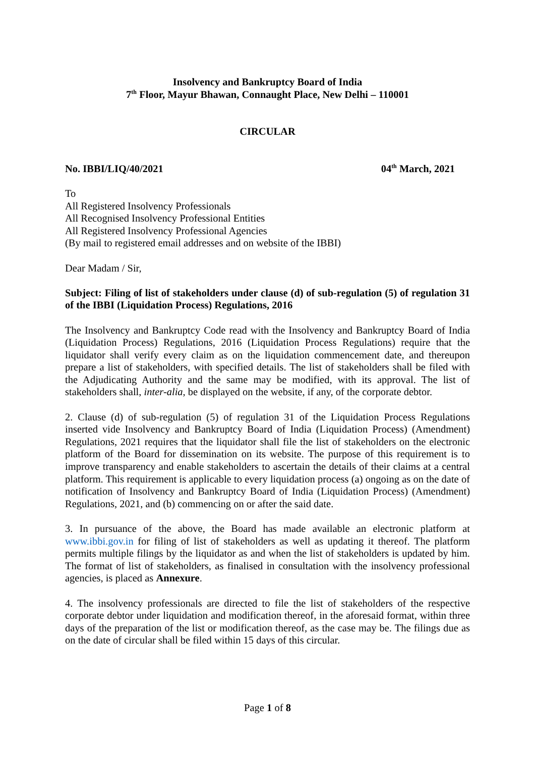Insolvency and Bankruptcy Board of India
7<sup>th</sup> Floor, Mayur Bhawan, Connaught Place, New Delhi – 110001
CIRCULAR
No. IBBI/LIQ/40/2021 04<sup>th</sup> March, 2021
To
All Registered Insolvency Professionals
All Recognised Insolvency Professional Entities
All Registered Insolvency Professional Agencies
(By mail to registered email addresses and on website of the IBBI)
Dear Madam / Sir,
Subject: Filing of list of stakeholders under clause (d) of sub-regulation (5) of regulation 31 of the IBBI (Liquidation Process) Regulations, 2016
The Insolvency and Bankruptcy Code read with the Insolvency and Bankruptcy Board of India (Liquidation Process) Regulations, 2016 (Liquidation Process Regulations) require that the liquidator shall verify every claim as on the liquidation commencement date, and thereupon prepare a list of stakeholders, with specified details. The list of stakeholders shall be filed with the Adjudicating Authority and the same may be modified, with its approval. The list of stakeholders shall, inter-alia, be displayed on the website, if any, of the corporate debtor.
2. Clause (d) of sub-regulation (5) of regulation 31 of the Liquidation Process Regulations inserted vide Insolvency and Bankruptcy Board of India (Liquidation Process) (Amendment) Regulations, 2021 requires that the liquidator shall file the list of stakeholders on the electronic platform of the Board for dissemination on its website. The purpose of this requirement is to improve transparency and enable stakeholders to ascertain the details of their claims at a central platform. This requirement is applicable to every liquidation process (a) ongoing as on the date of notification of Insolvency and Bankruptcy Board of India (Liquidation Process) (Amendment) Regulations, 2021, and (b) commencing on or after the said date.
3. In pursuance of the above, the Board has made available an electronic platform at www.ibbi.gov.in for filing of list of stakeholders as well as updating it thereof. The platform permits multiple filings by the liquidator as and when the list of stakeholders is updated by him. The format of list of stakeholders, as finalised in consultation with the insolvency professional agencies, is placed as Annexure.
4. The insolvency professionals are directed to file the list of stakeholders of the respective corporate debtor under liquidation and modification thereof, in the aforesaid format, within three days of the preparation of the list or modification thereof, as the case may be. The filings due as on the date of circular shall be filed within 15 days of this circular.
Page 1 of 8